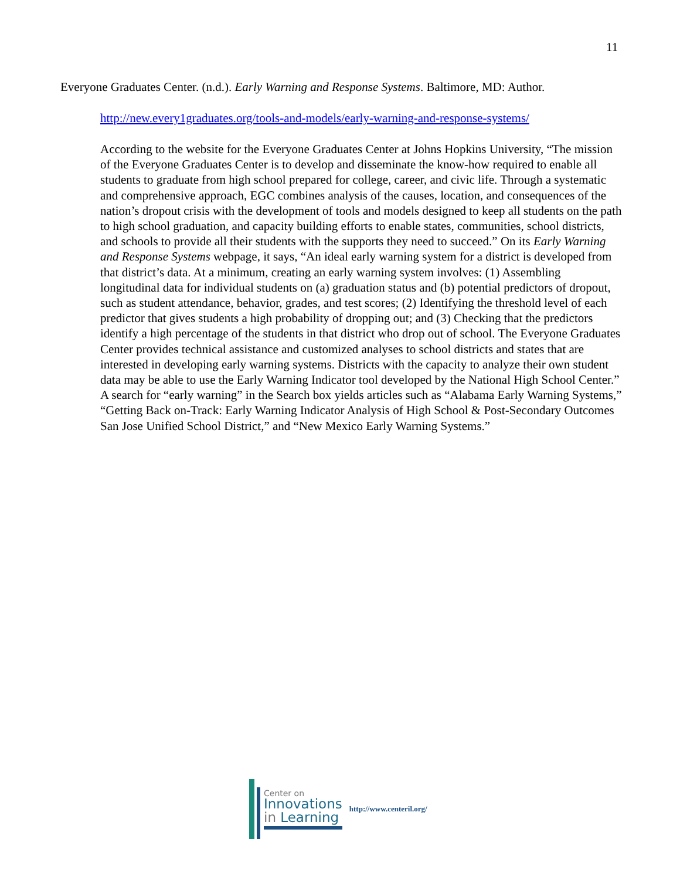11
Everyone Graduates Center. (n.d.). Early Warning and Response Systems. Baltimore, MD: Author.
http://new.every1graduates.org/tools-and-models/early-warning-and-response-systems/
According to the website for the Everyone Graduates Center at Johns Hopkins University, “The mission of the Everyone Graduates Center is to develop and disseminate the know-how required to enable all students to graduate from high school prepared for college, career, and civic life. Through a systematic and comprehensive approach, EGC combines analysis of the causes, location, and consequences of the nation’s dropout crisis with the development of tools and models designed to keep all students on the path to high school graduation, and capacity building efforts to enable states, communities, school districts, and schools to provide all their students with the supports they need to succeed.” On its Early Warning and Response Systems webpage, it says, “An ideal early warning system for a district is developed from that district’s data. At a minimum, creating an early warning system involves: (1) Assembling longitudinal data for individual students on (a) graduation status and (b) potential predictors of dropout, such as student attendance, behavior, grades, and test scores; (2) Identifying the threshold level of each predictor that gives students a high probability of dropping out; and (3) Checking that the predictors identify a high percentage of the students in that district who drop out of school. The Everyone Graduates Center provides technical assistance and customized analyses to school districts and states that are interested in developing early warning systems. Districts with the capacity to analyze their own student data may be able to use the Early Warning Indicator tool developed by the National High School Center.” A search for “early warning” in the Search box yields articles such as “Alabama Early Warning Systems,” “Getting Back on-Track: Early Warning Indicator Analysis of High School & Post-Secondary Outcomes San Jose Unified School District,” and “New Mexico Early Warning Systems.”
Center on
Innovations
in Learning
http://www.centeril.org/